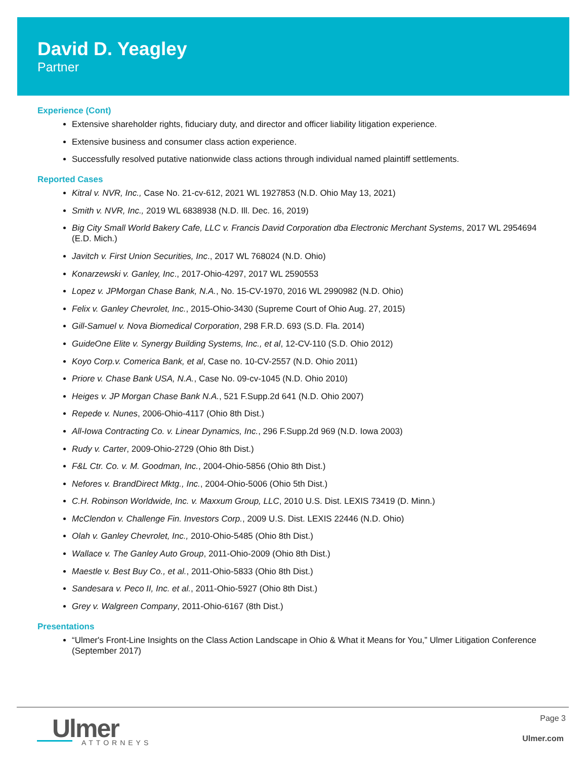David D. Yeagley
Partner
Experience (Cont)
Extensive shareholder rights, fiduciary duty, and director and officer liability litigation experience.
Extensive business and consumer class action experience.
Successfully resolved putative nationwide class actions through individual named plaintiff settlements.
Reported Cases
Kitral v. NVR, Inc., Case No. 21-cv-612, 2021 WL 1927853 (N.D. Ohio May 13, 2021)
Smith v. NVR, Inc., 2019 WL 6838938 (N.D. Ill. Dec. 16, 2019)
Big City Small World Bakery Cafe, LLC v. Francis David Corporation dba Electronic Merchant Systems, 2017 WL 2954694 (E.D. Mich.)
Javitch v. First Union Securities, Inc., 2017 WL 768024 (N.D. Ohio)
Konarzewski v. Ganley, Inc., 2017-Ohio-4297, 2017 WL 2590553
Lopez v. JPMorgan Chase Bank, N.A., No. 15-CV-1970, 2016 WL 2990982 (N.D. Ohio)
Felix v. Ganley Chevrolet, Inc., 2015-Ohio-3430 (Supreme Court of Ohio Aug. 27, 2015)
Gill-Samuel v. Nova Biomedical Corporation, 298 F.R.D. 693 (S.D. Fla. 2014)
GuideOne Elite v. Synergy Building Systems, Inc., et al, 12-CV-110 (S.D. Ohio 2012)
Koyo Corp.v. Comerica Bank, et al, Case no. 10-CV-2557 (N.D. Ohio 2011)
Priore v. Chase Bank USA, N.A., Case No. 09-cv-1045 (N.D. Ohio 2010)
Heiges v. JP Morgan Chase Bank N.A., 521 F.Supp.2d 641 (N.D. Ohio 2007)
Repede v. Nunes, 2006-Ohio-4117 (Ohio 8th Dist.)
All-Iowa Contracting Co. v. Linear Dynamics, Inc., 296 F.Supp.2d 969 (N.D. Iowa 2003)
Rudy v. Carter, 2009-Ohio-2729 (Ohio 8th Dist.)
F&L Ctr. Co. v. M. Goodman, Inc., 2004-Ohio-5856 (Ohio 8th Dist.)
Nefores v. BrandDirect Mktg., Inc., 2004-Ohio-5006 (Ohio 5th Dist.)
C.H. Robinson Worldwide, Inc. v. Maxxum Group, LLC, 2010 U.S. Dist. LEXIS 73419 (D. Minn.)
McClendon v. Challenge Fin. Investors Corp., 2009 U.S. Dist. LEXIS 22446 (N.D. Ohio)
Olah v. Ganley Chevrolet, Inc., 2010-Ohio-5485 (Ohio 8th Dist.)
Wallace v. The Ganley Auto Group, 2011-Ohio-2009 (Ohio 8th Dist.)
Maestle v. Best Buy Co., et al., 2011-Ohio-5833 (Ohio 8th Dist.)
Sandesara v. Peco II, Inc. et al., 2011-Ohio-5927 (Ohio 8th Dist.)
Grey v. Walgreen Company, 2011-Ohio-6167 (8th Dist.)
Presentations
“Ulmer's Front-Line Insights on the Class Action Landscape in Ohio & What it Means for You,” Ulmer Litigation Conference (September 2017)
Ulmer
ATTORNEYS
Page 3
Ulmer.com